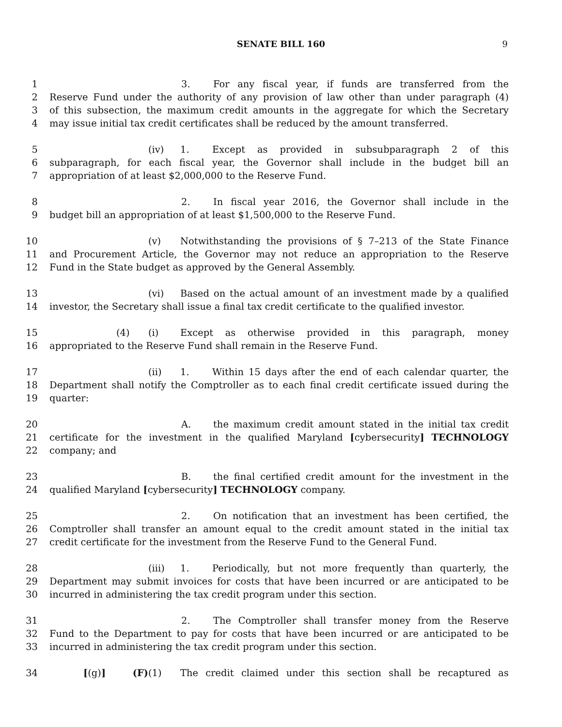SENATE BILL 160 9
1 3. For any fiscal year, if funds are transferred from the
2 Reserve Fund under the authority of any provision of law other than under paragraph (4)
3 of this subsection, the maximum credit amounts in the aggregate for which the Secretary
4 may issue initial tax credit certificates shall be reduced by the amount transferred.
5 (iv) 1. Except as provided in subsubparagraph 2 of this
6 subparagraph, for each fiscal year, the Governor shall include in the budget bill an
7 appropriation of at least $2,000,000 to the Reserve Fund.
8 2. In fiscal year 2016, the Governor shall include in the
9 budget bill an appropriation of at least $1,500,000 to the Reserve Fund.
10 (v) Notwithstanding the provisions of § 7–213 of the State Finance
11 and Procurement Article, the Governor may not reduce an appropriation to the Reserve
12 Fund in the State budget as approved by the General Assembly.
13 (vi) Based on the actual amount of an investment made by a qualified
14 investor, the Secretary shall issue a final tax credit certificate to the qualified investor.
15 (4) (i) Except as otherwise provided in this paragraph, money
16 appropriated to the Reserve Fund shall remain in the Reserve Fund.
17 (ii) 1. Within 15 days after the end of each calendar quarter, the
18 Department shall notify the Comptroller as to each final credit certificate issued during the
19 quarter:
20 A. the maximum credit amount stated in the initial tax credit
21 certificate for the investment in the qualified Maryland [cybersecurity] TECHNOLOGY
22 company; and
23 B. the final certified credit amount for the investment in the
24 qualified Maryland [cybersecurity] TECHNOLOGY company.
25 2. On notification that an investment has been certified, the
26 Comptroller shall transfer an amount equal to the credit amount stated in the initial tax
27 credit certificate for the investment from the Reserve Fund to the General Fund.
28 (iii) 1. Periodically, but not more frequently than quarterly, the
29 Department may submit invoices for costs that have been incurred or are anticipated to be
30 incurred in administering the tax credit program under this section.
31 2. The Comptroller shall transfer money from the Reserve
32 Fund to the Department to pay for costs that have been incurred or are anticipated to be
33 incurred in administering the tax credit program under this section.
34 [(g)] (F) (1) The credit claimed under this section shall be recaptured as